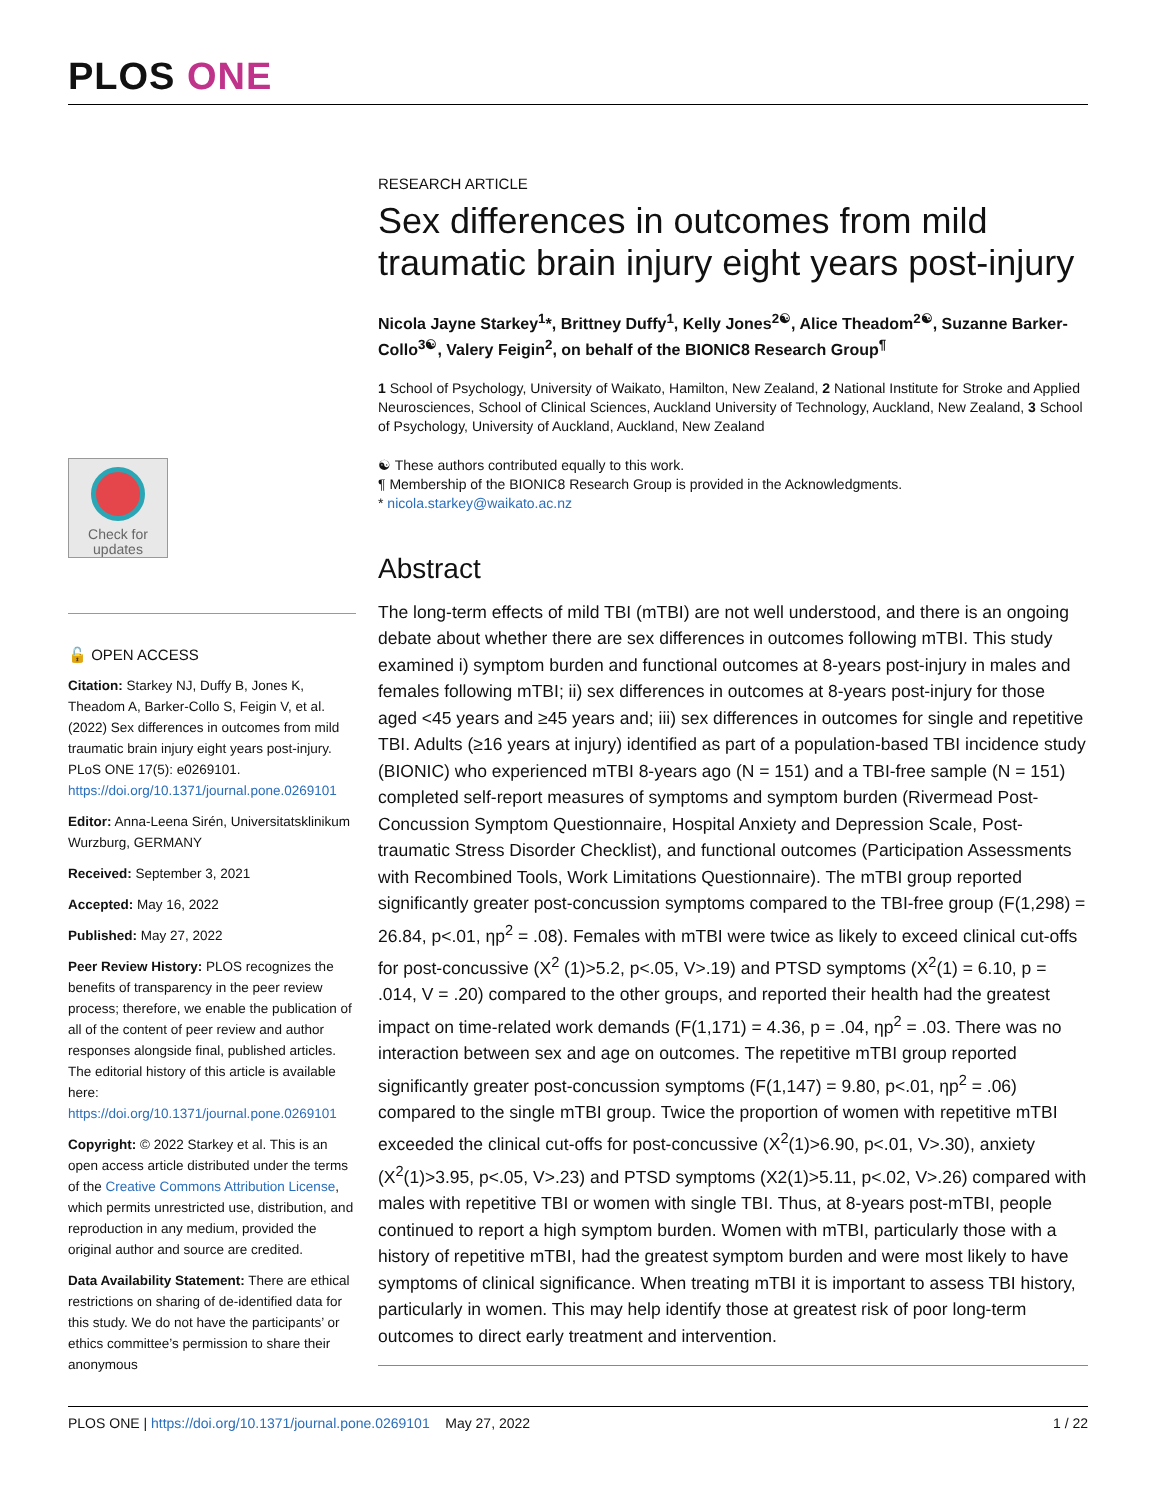PLOS ONE
Check for updates
🔓 OPEN ACCESS
Citation: Starkey NJ, Duffy B, Jones K, Theadom A, Barker-Collo S, Feigin V, et al. (2022) Sex differences in outcomes from mild traumatic brain injury eight years post-injury. PLoS ONE 17(5): e0269101. https://doi.org/10.1371/journal.pone.0269101
Editor: Anna-Leena Sirén, Universitatsklinikum Wurzburg, GERMANY
Received: September 3, 2021
Accepted: May 16, 2022
Published: May 27, 2022
Peer Review History: PLOS recognizes the benefits of transparency in the peer review process; therefore, we enable the publication of all of the content of peer review and author responses alongside final, published articles. The editorial history of this article is available here: https://doi.org/10.1371/journal.pone.0269101
Copyright: © 2022 Starkey et al. This is an open access article distributed under the terms of the Creative Commons Attribution License, which permits unrestricted use, distribution, and reproduction in any medium, provided the original author and source are credited.
Data Availability Statement: There are ethical restrictions on sharing of de-identified data for this study. We do not have the participants’ or ethics committee’s permission to share their anonymous
RESEARCH ARTICLE
Sex differences in outcomes from mild traumatic brain injury eight years post-injury
Nicola Jayne Starkey<sup>1</sup>*, Brittney Duffy<sup>1</sup>, Kelly Jones<sup>2☯</sup>, Alice Theadom<sup>2☯</sup>, Suzanne Barker-Collo<sup>3☯</sup>, Valery Feigin<sup>2</sup>, on behalf of the BIONIC8 Research Group<sup>¶</sup>
1 School of Psychology, University of Waikato, Hamilton, New Zealand, 2 National Institute for Stroke and Applied Neurosciences, School of Clinical Sciences, Auckland University of Technology, Auckland, New Zealand, 3 School of Psychology, University of Auckland, Auckland, New Zealand
☯ These authors contributed equally to this work.
¶ Membership of the BIONIC8 Research Group is provided in the Acknowledgments.
* nicola.starkey@waikato.ac.nz
Abstract
The long-term effects of mild TBI (mTBI) are not well understood, and there is an ongoing debate about whether there are sex differences in outcomes following mTBI. This study examined i) symptom burden and functional outcomes at 8-years post-injury in males and females following mTBI; ii) sex differences in outcomes at 8-years post-injury for those aged <45 years and ≥45 years and; iii) sex differences in outcomes for single and repetitive TBI. Adults (≥16 years at injury) identified as part of a population-based TBI incidence study (BIONIC) who experienced mTBI 8-years ago (N = 151) and a TBI-free sample (N = 151) completed self-report measures of symptoms and symptom burden (Rivermead Post-Concussion Symptom Questionnaire, Hospital Anxiety and Depression Scale, Post-traumatic Stress Disorder Checklist), and functional outcomes (Participation Assessments with Recombined Tools, Work Limitations Questionnaire). The mTBI group reported significantly greater post-concussion symptoms compared to the TBI-free group (F(1,298) = 26.84, p<.01, ηp<sup>2</sup> = .08). Females with mTBI were twice as likely to exceed clinical cut-offs for post-concussive (X<sup>2</sup> (1)>5.2, p<.05, V>.19) and PTSD symptoms (X<sup>2</sup>(1) = 6.10, p = .014, V = .20) compared to the other groups, and reported their health had the greatest impact on time-related work demands (F(1,171) = 4.36, p = .04, ηp<sup>2</sup> = .03. There was no interaction between sex and age on outcomes. The repetitive mTBI group reported significantly greater post-concussion symptoms (F(1,147) = 9.80, p<.01, ηp<sup>2</sup> = .06) compared to the single mTBI group. Twice the proportion of women with repetitive mTBI exceeded the clinical cut-offs for post-concussive (X<sup>2</sup>(1)>6.90, p<.01, V>.30), anxiety (X<sup>2</sup>(1)>3.95, p<.05, V>.23) and PTSD symptoms (X2(1)>5.11, p<.02, V>.26) compared with males with repetitive TBI or women with single TBI. Thus, at 8-years post-mTBI, people continued to report a high symptom burden. Women with mTBI, particularly those with a history of repetitive mTBI, had the greatest symptom burden and were most likely to have symptoms of clinical significance. When treating mTBI it is important to assess TBI history, particularly in women. This may help identify those at greatest risk of poor long-term outcomes to direct early treatment and intervention.
PLOS ONE | https://doi.org/10.1371/journal.pone.0269101 May 27, 2022 1 / 22